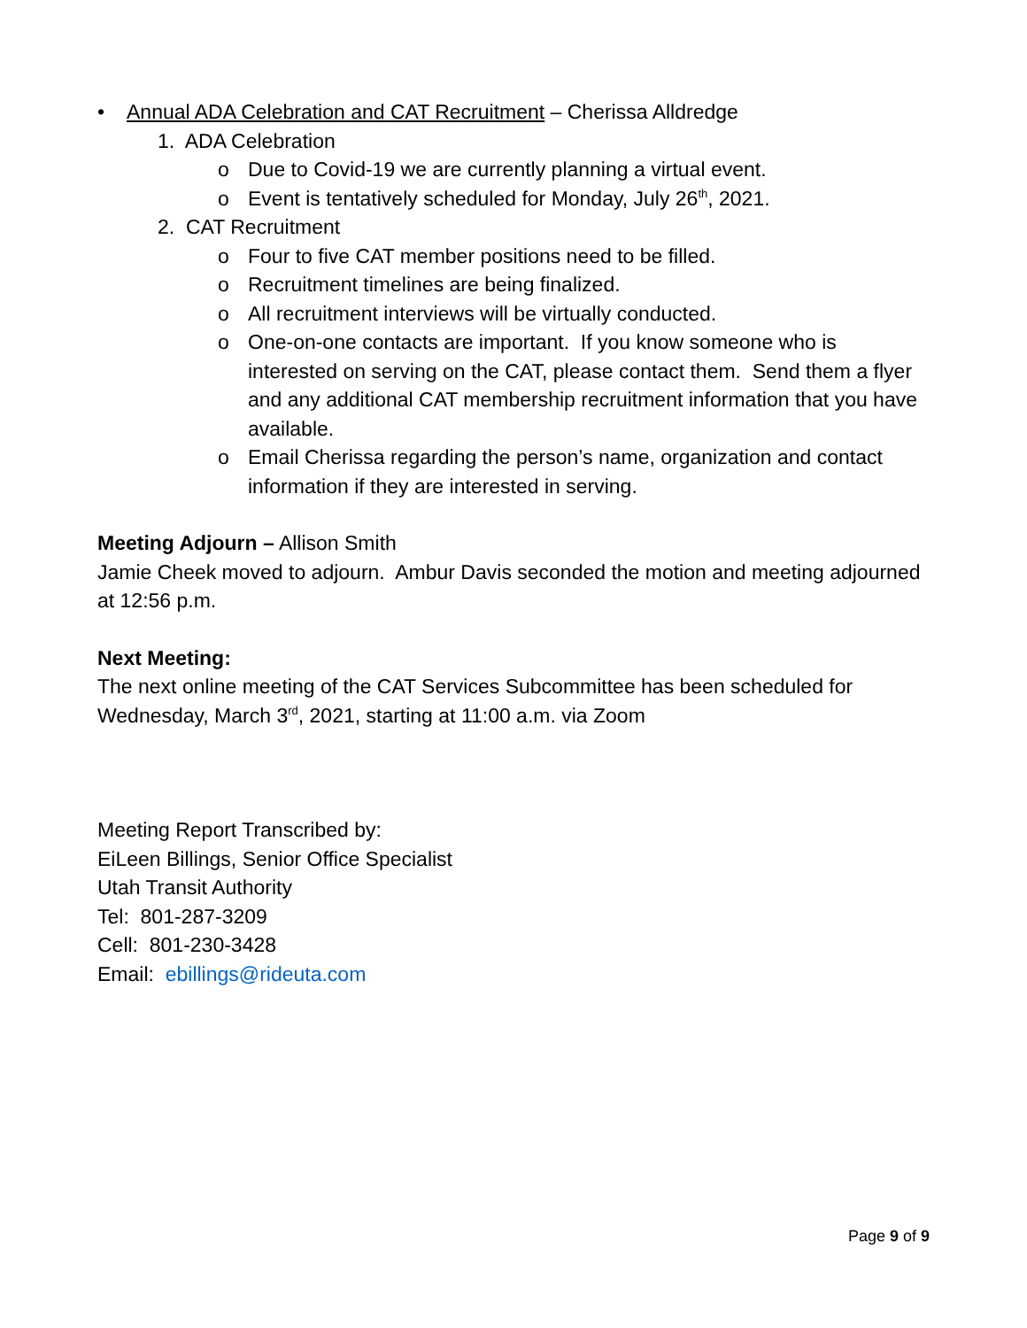• Annual ADA Celebration and CAT Recruitment – Cherissa Alldredge
1. ADA Celebration
o Due to Covid-19 we are currently planning a virtual event.
o Event is tentatively scheduled for Monday, July 26<sup>th</sup>, 2021.
2. CAT Recruitment
o Four to five CAT member positions need to be filled.
o Recruitment timelines are being finalized.
o All recruitment interviews will be virtually conducted.
o One-on-one contacts are important. If you know someone who is interested on serving on the CAT, please contact them. Send them a flyer and any additional CAT membership recruitment information that you have available.
o Email Cherissa regarding the person’s name, organization and contact information if they are interested in serving.
Meeting Adjourn – Allison Smith
Jamie Cheek moved to adjourn. Ambur Davis seconded the motion and meeting adjourned at 12:56 p.m.
Next Meeting:
The next online meeting of the CAT Services Subcommittee has been scheduled for Wednesday, March 3<sup>rd</sup>, 2021, starting at 11:00 a.m. via Zoom
Meeting Report Transcribed by:
EiLeen Billings, Senior Office Specialist
Utah Transit Authority
Tel: 801-287-3209
Cell: 801-230-3428
Email: ebillings@rideuta.com
Page 9 of 9